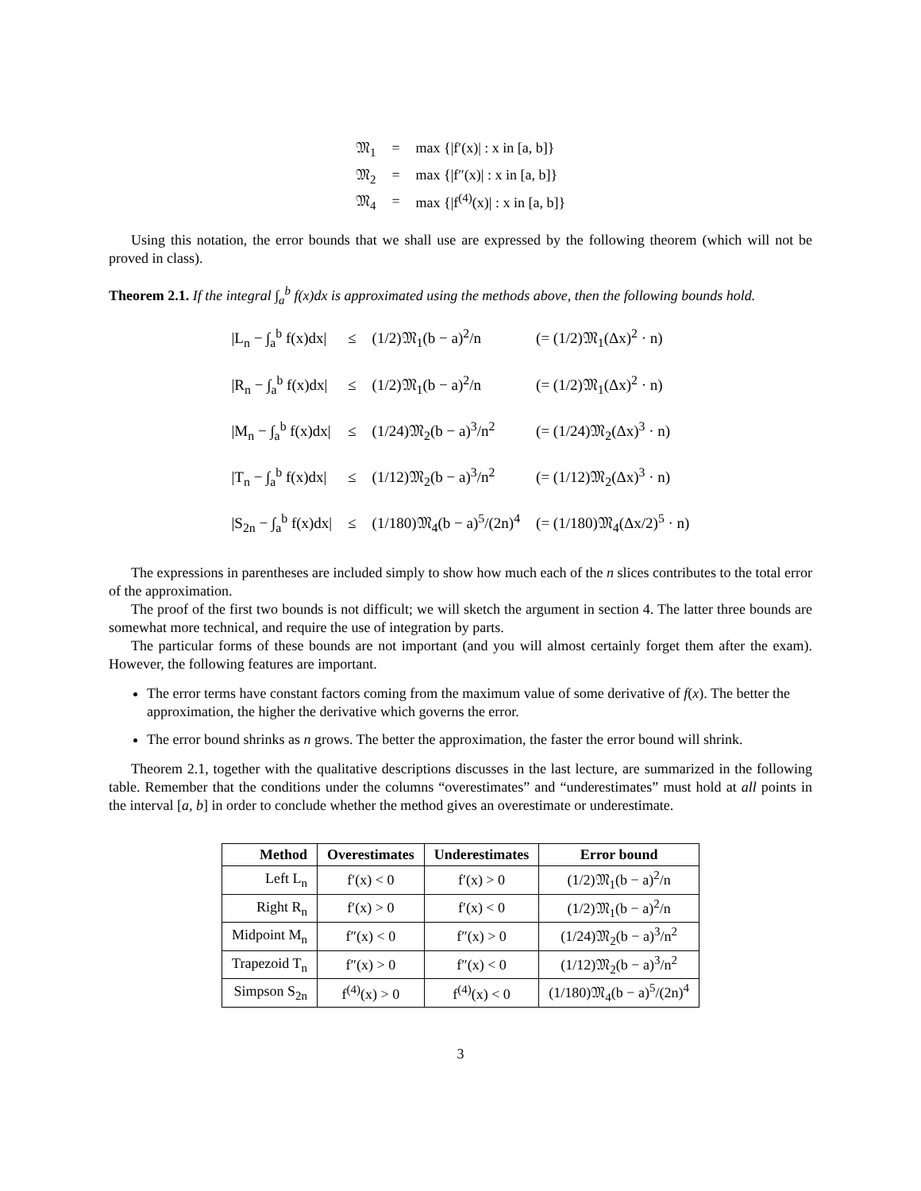| 𝔐<sub>1</sub> | = | max {/f′(x)/ : x in [a, b]} |
| 𝔐<sub>2</sub> | = | max {/f″(x)/ : x in [a, b]} |
| 𝔐<sub>4</sub> | = | max {/f<sup>(4)</sup>(x)/ : x in [a, b]} |
Using this notation, the error bounds that we shall use are expressed by the following theorem (which will not be proved in class).
Theorem 2.1. If the integral ∫<sub>a</sub><sup>b</sup> f(x)dx is approximated using the methods above, then the following bounds hold.
| /L<sub>n</sub> − ∫<sub>a</sub><sup>b</sup> f(x)dx/ | ≤ | (1/2)𝔐<sub>1</sub>(b − a)<sup>2</sup>/n | (= (1/2)𝔐<sub>1</sub>(Δx)<sup>2</sup> · n) |
| /R<sub>n</sub> − ∫<sub>a</sub><sup>b</sup> f(x)dx/ | ≤ | (1/2)𝔐<sub>1</sub>(b − a)<sup>2</sup>/n | (= (1/2)𝔐<sub>1</sub>(Δx)<sup>2</sup> · n) |
| /M<sub>n</sub> − ∫<sub>a</sub><sup>b</sup> f(x)dx/ | ≤ | (1/24)𝔐<sub>2</sub>(b − a)<sup>3</sup>/n<sup>2</sup> | (= (1/24)𝔐<sub>2</sub>(Δx)<sup>3</sup> · n) |
| /T<sub>n</sub> − ∫<sub>a</sub><sup>b</sup> f(x)dx/ | ≤ | (1/12)𝔐<sub>2</sub>(b − a)<sup>3</sup>/n<sup>2</sup> | (= (1/12)𝔐<sub>2</sub>(Δx)<sup>3</sup> · n) |
| /S<sub>2n</sub> − ∫<sub>a</sub><sup>b</sup> f(x)dx/ | ≤ | (1/180)𝔐<sub>4</sub>(b − a)<sup>5</sup>/(2n)<sup>4</sup> | (= (1/180)𝔐<sub>4</sub>(Δx/2)<sup>5</sup> · n) |
The expressions in parentheses are included simply to show how much each of the n slices contributes to the total error of the approximation.
The proof of the first two bounds is not difficult; we will sketch the argument in section 4. The latter three bounds are somewhat more technical, and require the use of integration by parts.
The particular forms of these bounds are not important (and you will almost certainly forget them after the exam). However, the following features are important.
The error terms have constant factors coming from the maximum value of some derivative of f(x). The better the approximation, the higher the derivative which governs the error.
The error bound shrinks as n grows. The better the approximation, the faster the error bound will shrink.
Theorem 2.1, together with the qualitative descriptions discusses in the last lecture, are summarized in the following table. Remember that the conditions under the columns “overestimates” and “underestimates” must hold at all points in the interval [a, b] in order to conclude whether the method gives an overestimate or underestimate.
| Method | Overestimates | Underestimates | Error bound |
| --- | --- | --- | --- |
| Left L<sub>n</sub> | f′(x) < 0 | f′(x) > 0 | (1/2)𝔐<sub>1</sub>(b − a)<sup>2</sup>/n |
| Right R<sub>n</sub> | f′(x) > 0 | f′(x) < 0 | (1/2)𝔐<sub>1</sub>(b − a)<sup>2</sup>/n |
| Midpoint M<sub>n</sub> | f″(x) < 0 | f″(x) > 0 | (1/24)𝔐<sub>2</sub>(b − a)<sup>3</sup>/n<sup>2</sup> |
| Trapezoid T<sub>n</sub> | f″(x) > 0 | f″(x) < 0 | (1/12)𝔐<sub>2</sub>(b − a)<sup>3</sup>/n<sup>2</sup> |
| Simpson S<sub>2n</sub> | f<sup>(4)</sup>(x) > 0 | f<sup>(4)</sup>(x) < 0 | (1/180)𝔐<sub>4</sub>(b − a)<sup>5</sup>/(2n)<sup>4</sup> |
3